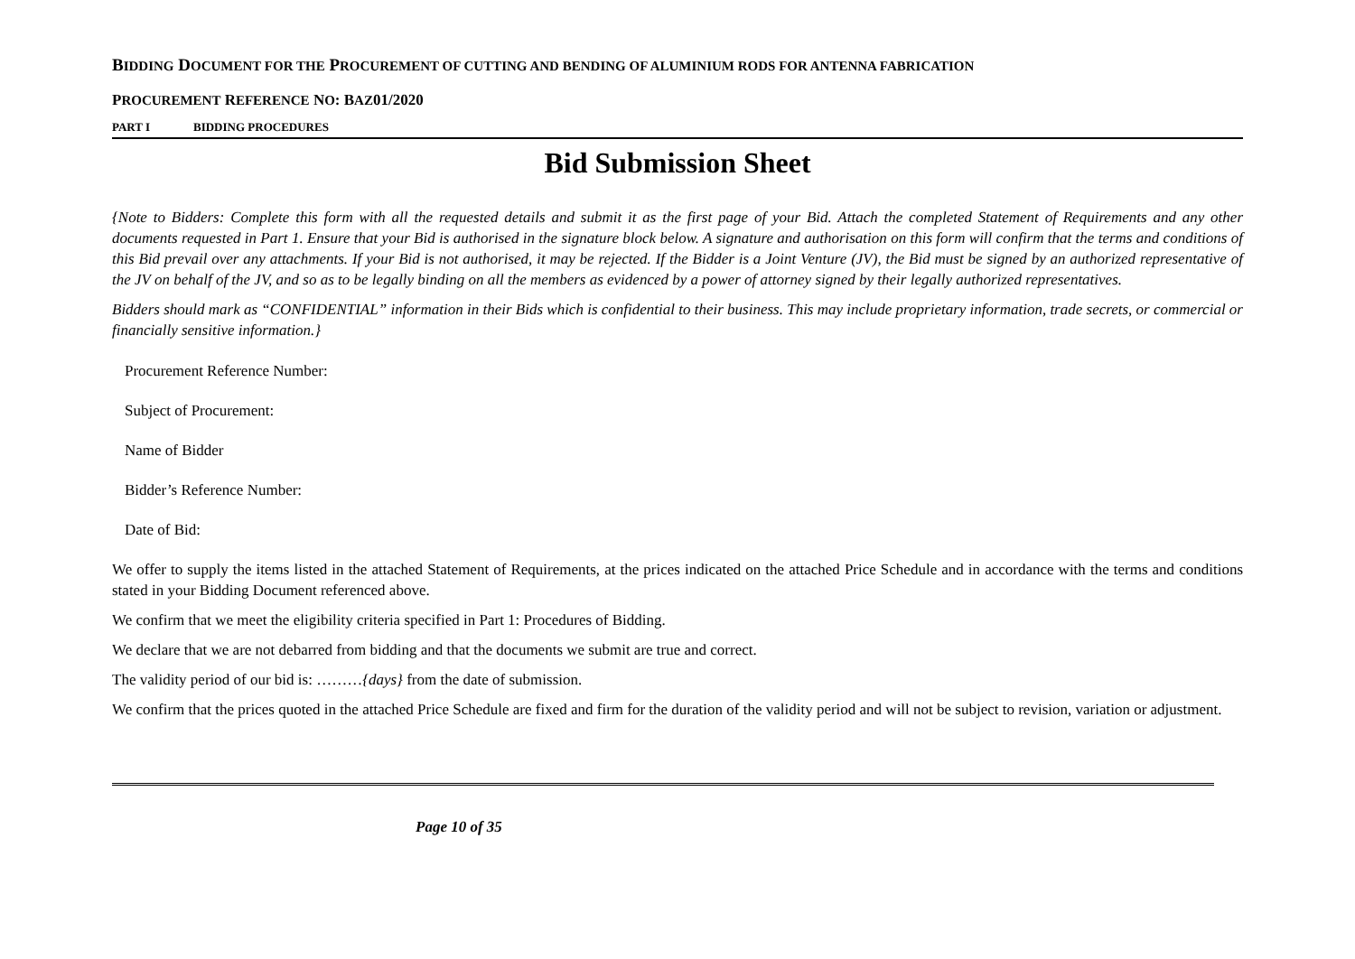BIDDING DOCUMENT FOR THE PROCUREMENT OF CUTTING AND BENDING OF ALUMINIUM RODS FOR ANTENNA FABRICATION
PROCUREMENT REFERENCE NO: BAZ01/2020
PART I BIDDING PROCEDURES
Bid Submission Sheet
{Note to Bidders: Complete this form with all the requested details and submit it as the first page of your Bid. Attach the completed Statement of Requirements and any other documents requested in Part 1. Ensure that your Bid is authorised in the signature block below. A signature and authorisation on this form will confirm that the terms and conditions of this Bid prevail over any attachments. If your Bid is not authorised, it may be rejected. If the Bidder is a Joint Venture (JV), the Bid must be signed by an authorized representative of the JV on behalf of the JV, and so as to be legally binding on all the members as evidenced by a power of attorney signed by their legally authorized representatives.
Bidders should mark as “CONFIDENTIAL” information in their Bids which is confidential to their business. This may include proprietary information, trade secrets, or commercial or financially sensitive information.}
Procurement Reference Number:
Subject of Procurement:
Name of Bidder
Bidder’s Reference Number:
Date of Bid:
We offer to supply the items listed in the attached Statement of Requirements, at the prices indicated on the attached Price Schedule and in accordance with the terms and conditions stated in your Bidding Document referenced above.
We confirm that we meet the eligibility criteria specified in Part 1: Procedures of Bidding.
We declare that we are not debarred from bidding and that the documents we submit are true and correct.
The validity period of our bid is: ………{days} from the date of submission.
We confirm that the prices quoted in the attached Price Schedule are fixed and firm for the duration of the validity period and will not be subject to revision, variation or adjustment.
Page 10 of 35